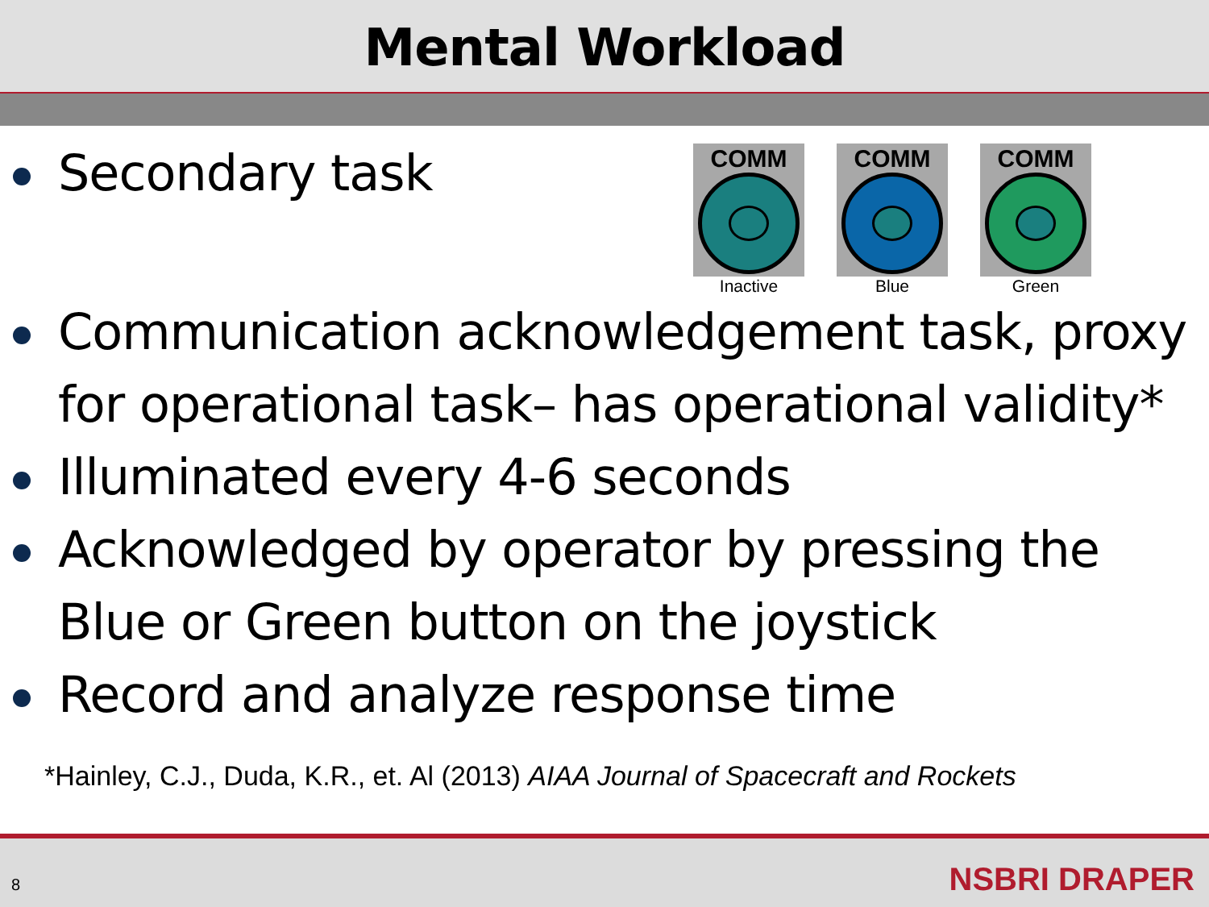Mental Workload
Secondary task
COMM
Inactive
COMM
Blue
COMM
Green
Communication acknowledgement task, proxy for operational task– has operational validity*
Illuminated every 4-6 seconds
Acknowledged by operator by pressing the Blue or Green button on the joystick
Record and analyze response time
*Hainley, C.J., Duda, K.R., et. Al (2013) AIAA Journal of Spacecraft and Rockets
8 NSBRI DRAPER